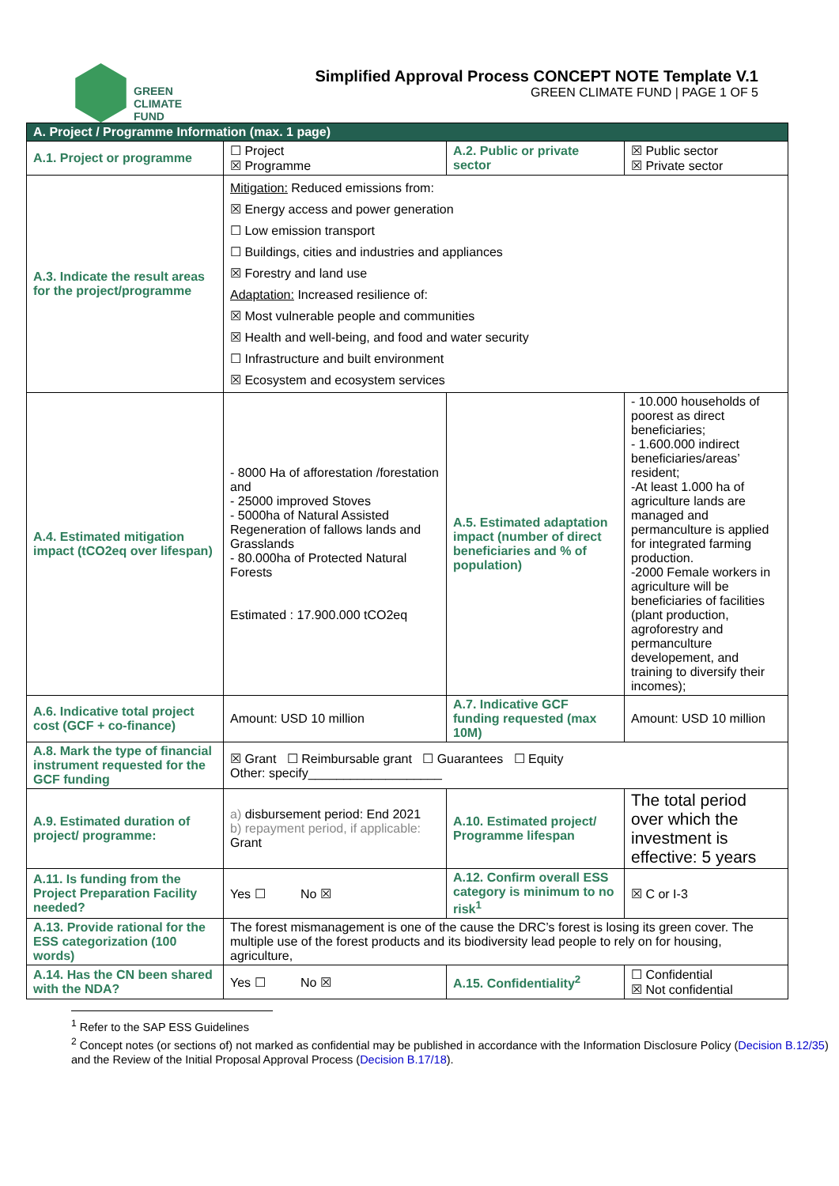GREEN
CLIMATE
FUND
Simplified Approval Process CONCEPT NOTE Template V.1
GREEN CLIMATE FUND | PAGE 1 OF 5
| A. Project / Programme Information (max. 1 page) | | | |
| --- | --- | --- | --- |
| A.1. Project or programme | ☐ Project ☒ Programme | A.2. Public or private sector | ☒ Public sector ☒ Private sector |
| A.3. Indicate the result areas for the project/programme | Mitigation: Reduced emissions from: ☒ Energy access and power generation ☐ Low emission transport ☐ Buildings, cities and industries and appliances ☒ Forestry and land use Adaptation: Increased resilience of: ☒ Most vulnerable people and communities ☒ Health and well-being, and food and water security ☐ Infrastructure and built environment ☒ Ecosystem and ecosystem services | | |
| A.4. Estimated mitigation impact (tCO2eq over lifespan) | - 8000 Ha of afforestation /forestation and - 25000 improved Stoves - 5000ha of Natural Assisted Regeneration of fallows lands and Grasslands - 80.000ha of Protected Natural Forests Estimated : 17.900.000 tCO2eq | A.5. Estimated adaptation impact (number of direct beneficiaries and % of population) | - 10.000 households of poorest as direct beneficiaries; - 1.600.000 indirect beneficiaries/areas’ resident; -At least 1.000 ha of agriculture lands are managed and permanculture is applied for integrated farming production. -2000 Female workers in agriculture will be beneficiaries of facilities (plant production, agroforestry and permanculture developement, and training to diversify their incomes); |
| A.6. Indicative total project cost (GCF + co-finance) | Amount: USD 10 million | A.7. Indicative GCF funding requested (max 10M) | Amount: USD 10 million |
| A.8. Mark the type of financial instrument requested for the GCF funding | ☒ Grant ☐ Reimbursable grant ☐ Guarantees ☐ Equity Other: specify___________________ | | |
| A.9. Estimated duration of project/ programme: | a) disbursement period: End 2021 b) repayment period, if applicable: Grant | A.10. Estimated project/ Programme lifespan | The total period over which the investment is effective: 5 years |
| A.11. Is funding from the Project Preparation Facility needed? | Yes ☐ No ☒ | A.12. Confirm overall ESS category is minimum to no risk<sup>1</sup> | ☒ C or I-3 |
| A.13. Provide rational for the ESS categorization (100 words) | The forest mismanagement is one of the cause the DRC’s forest is losing its green cover. The multiple use of the forest products and its biodiversity lead people to rely on for housing, agriculture, | | |
| A.14. Has the CN been shared with the NDA? | Yes ☐ No ☒ | A.15. Confidentiality<sup>2</sup> | ☐ Confidential ☒ Not confidential |
<sup>1</sup> Refer to the SAP ESS Guidelines
<sup>2</sup> Concept notes (or sections of) not marked as confidential may be published in accordance with the Information Disclosure Policy (Decision B.12/35) and the Review of the Initial Proposal Approval Process (Decision B.17/18).